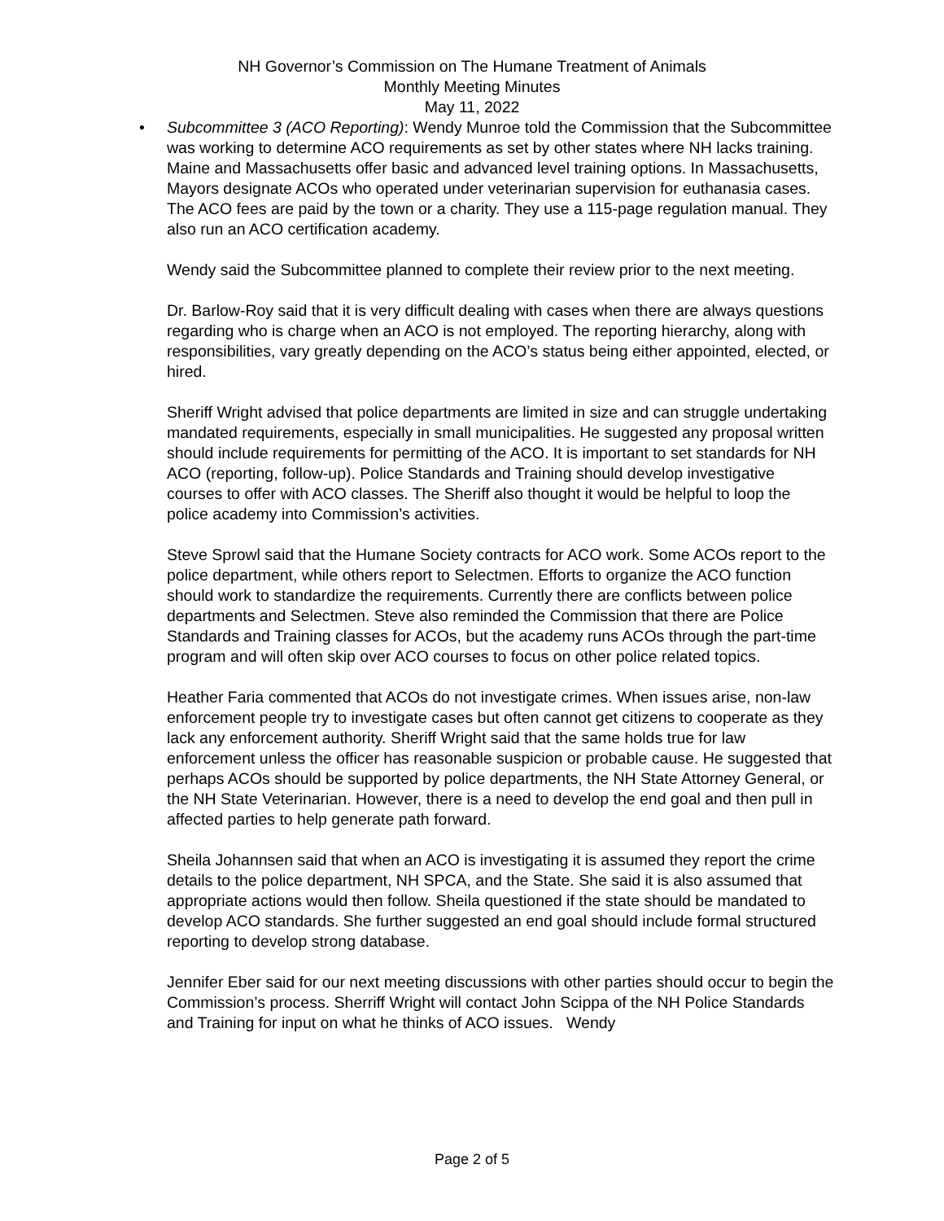NH Governor’s Commission on The Humane Treatment of Animals
Monthly Meeting Minutes
May 11, 2022
• Subcommittee 3 (ACO Reporting): Wendy Munroe told the Commission that the Subcommittee was working to determine ACO requirements as set by other states where NH lacks training. Maine and Massachusetts offer basic and advanced level training options. In Massachusetts, Mayors designate ACOs who operated under veterinarian supervision for euthanasia cases. The ACO fees are paid by the town or a charity. They use a 115-page regulation manual. They also run an ACO certification academy.
Wendy said the Subcommittee planned to complete their review prior to the next meeting.
Dr. Barlow-Roy said that it is very difficult dealing with cases when there are always questions regarding who is charge when an ACO is not employed. The reporting hierarchy, along with responsibilities, vary greatly depending on the ACO’s status being either appointed, elected, or hired.
Sheriff Wright advised that police departments are limited in size and can struggle undertaking mandated requirements, especially in small municipalities. He suggested any proposal written should include requirements for permitting of the ACO. It is important to set standards for NH ACO (reporting, follow-up). Police Standards and Training should develop investigative courses to offer with ACO classes. The Sheriff also thought it would be helpful to loop the police academy into Commission’s activities.
Steve Sprowl said that the Humane Society contracts for ACO work. Some ACOs report to the police department, while others report to Selectmen. Efforts to organize the ACO function should work to standardize the requirements. Currently there are conflicts between police departments and Selectmen. Steve also reminded the Commission that there are Police Standards and Training classes for ACOs, but the academy runs ACOs through the part-time program and will often skip over ACO courses to focus on other police related topics.
Heather Faria commented that ACOs do not investigate crimes. When issues arise, non-law enforcement people try to investigate cases but often cannot get citizens to cooperate as they lack any enforcement authority. Sheriff Wright said that the same holds true for law enforcement unless the officer has reasonable suspicion or probable cause. He suggested that perhaps ACOs should be supported by police departments, the NH State Attorney General, or the NH State Veterinarian. However, there is a need to develop the end goal and then pull in affected parties to help generate path forward.
Sheila Johannsen said that when an ACO is investigating it is assumed they report the crime details to the police department, NH SPCA, and the State. She said it is also assumed that appropriate actions would then follow. Sheila questioned if the state should be mandated to develop ACO standards. She further suggested an end goal should include formal structured reporting to develop strong database.
Jennifer Eber said for our next meeting discussions with other parties should occur to begin the Commission’s process. Sherriff Wright will contact John Scippa of the NH Police Standards and Training for input on what he thinks of ACO issues. Wendy
Page 2 of 5